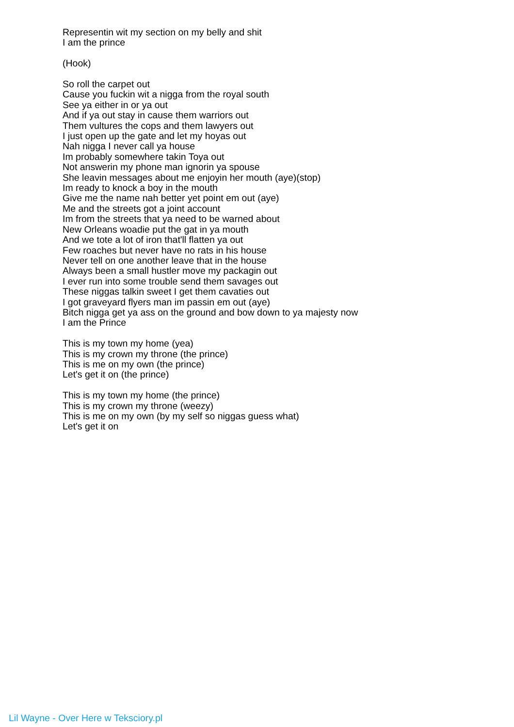Representin wit my section on my belly and shit
I am the prince
(Hook)
So roll the carpet out
Cause you fuckin wit a nigga from the royal south
See ya either in or ya out
And if ya out stay in cause them warriors out
Them vultures the cops and them lawyers out
I just open up the gate and let my hoyas out
Nah nigga I never call ya house
Im probably somewhere takin Toya out
Not answerin my phone man ignorin ya spouse
She leavin messages about me enjoyin her mouth (aye)(stop)
Im ready to knock a boy in the mouth
Give me the name nah better yet point em out (aye)
Me and the streets got a joint account
Im from the streets that ya need to be warned about
New Orleans woadie put the gat in ya mouth
And we tote a lot of iron that'll flatten ya out
Few roaches but never have no rats in his house
Never tell on one another leave that in the house
Always been a small hustler move my packagin out
I ever run into some trouble send them savages out
These niggas talkin sweet I get them cavaties out
I got graveyard flyers man im passin em out (aye)
Bitch nigga get ya ass on the ground and bow down to ya majesty now
I am the Prince
This is my town my home (yea)
This is my crown my throne (the prince)
This is me on my own (the prince)
Let's get it on (the prince)
This is my town my home (the prince)
This is my crown my throne (weezy)
This is me on my own (by my self so niggas guess what)
Let's get it on
Lil Wayne - Over Here w Teksciory.pl